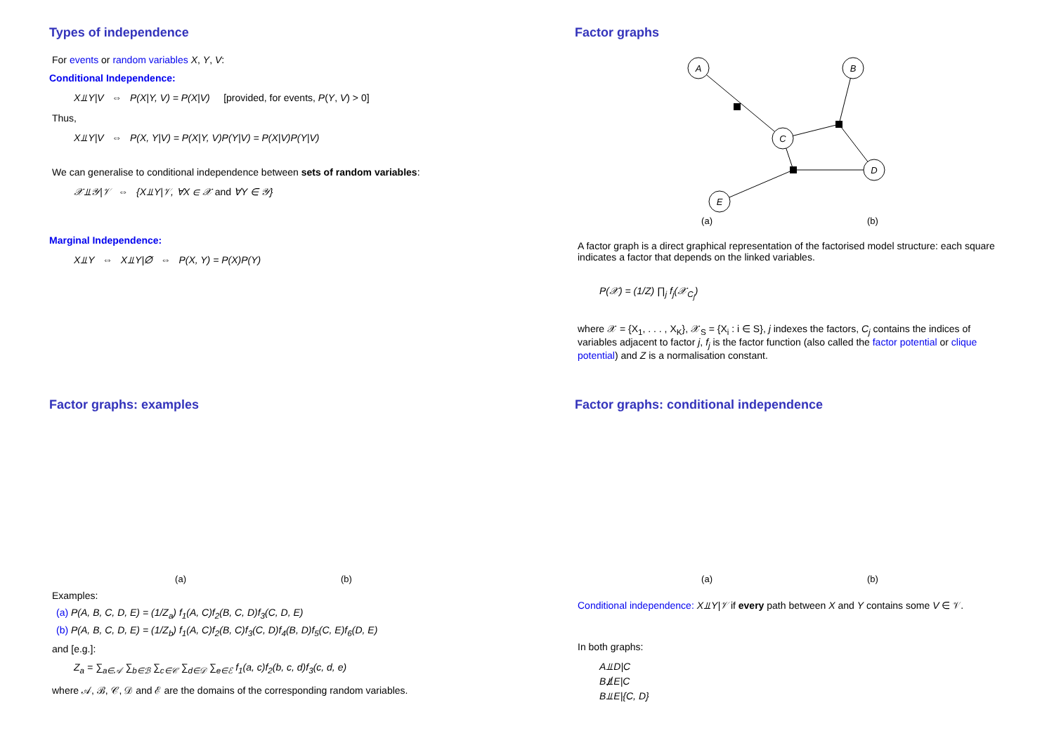Types of independence
For events or random variables X, Y, V:
Conditional Independence:
X⫫Y|V ⇔ P(X|Y, V) = P(X|V) [provided, for events, P(Y, V) > 0]
Thus,
X⫫Y|V ⇔ P(X, Y|V) = P(X|Y, V)P(Y|V) = P(X|V)P(Y|V)
We can generalise to conditional independence between sets of random variables:
𝒳⫫𝒴|𝒱 ⇔ {X⫫Y|𝒱, ∀X ∈ 𝒳 and ∀Y ∈ 𝒴}
Marginal Independence:
X⫫Y ⇔ X⫫Y|∅ ⇔ P(X, Y) = P(X)P(Y)
Factor graphs
A
B
C
D
E
(a) (b)
A factor graph is a direct graphical representation of the factorised model structure: each square indicates a factor that depends on the linked variables.
P(𝒳) = (1/Z) ∏<sub>j</sub> f<sub>j</sub>(𝒳<sub>C<sub>j</sub></sub>)
where 𝒳 = {X<sub>1</sub>, . . . , X<sub>K</sub>}, 𝒳<sub>S</sub> = {X<sub>i</sub> : i ∈ S}, j indexes the factors, C<sub>j</sub> contains the indices of variables adjacent to factor j, f<sub>j</sub> is the factor function (also called the factor potential or clique potential) and Z is a normalisation constant.
Factor graphs: examples
(a) (b)
Examples:
(a) P(A, B, C, D, E) = (1/Z<sub>a</sub>) f<sub>1</sub>(A, C)f<sub>2</sub>(B, C, D)f<sub>3</sub>(C, D, E)
(b) P(A, B, C, D, E) = (1/Z<sub>b</sub>) f<sub>1</sub>(A, C)f<sub>2</sub>(B, C)f<sub>3</sub>(C, D)f<sub>4</sub>(B, D)f<sub>5</sub>(C, E)f<sub>6</sub>(D, E)
and [e.g.]:
Z<sub>a</sub> = ∑<sub>a∈𝒜</sub> ∑<sub>b∈ℬ</sub> ∑<sub>c∈𝒞</sub> ∑<sub>d∈𝒟</sub> ∑<sub>e∈ℰ</sub> f<sub>1</sub>(a, c)f<sub>2</sub>(b, c, d)f<sub>3</sub>(c, d, e)
where 𝒜, ℬ, 𝒞, 𝒟 and ℰ are the domains of the corresponding random variables.
Factor graphs: conditional independence
(a) (b)
Conditional independence: X⫫Y|𝒱 if every path between X and Y contains some V ∈ 𝒱.
In both graphs:
A⫫D|C
B⫫̸E|C
B⫫E|{C, D}